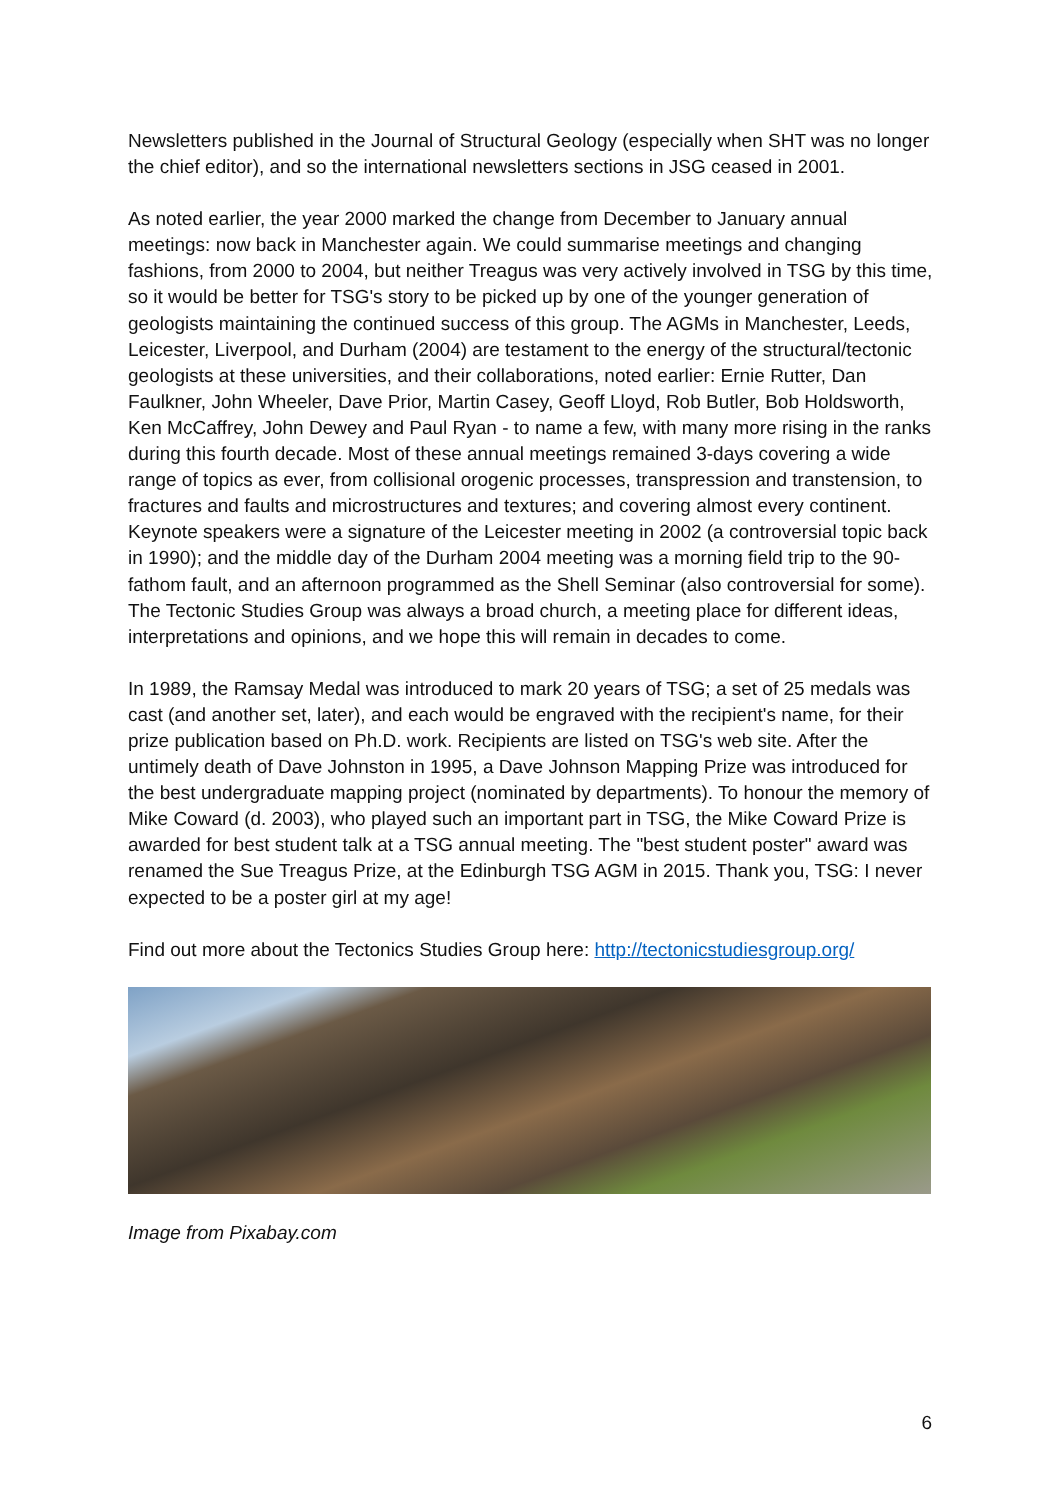Newsletters published in the Journal of Structural Geology (especially when SHT was no longer the chief editor), and so the international newsletters sections in JSG ceased in 2001.
As noted earlier, the year 2000 marked the change from December to January annual meetings: now back in Manchester again. We could summarise meetings and changing fashions, from 2000 to 2004, but neither Treagus was very actively involved in TSG by this time, so it would be better for TSG's story to be picked up by one of the younger generation of geologists maintaining the continued success of this group. The AGMs in Manchester, Leeds, Leicester, Liverpool, and Durham (2004) are testament to the energy of the structural/tectonic geologists at these universities, and their collaborations, noted earlier: Ernie Rutter, Dan Faulkner, John Wheeler, Dave Prior, Martin Casey, Geoff Lloyd, Rob Butler, Bob Holdsworth, Ken McCaffrey, John Dewey and Paul Ryan - to name a few, with many more rising in the ranks during this fourth decade. Most of these annual meetings remained 3-days covering a wide range of topics as ever, from collisional orogenic processes, transpression and transtension, to fractures and faults and microstructures and textures; and covering almost every continent. Keynote speakers were a signature of the Leicester meeting in 2002 (a controversial topic back in 1990); and the middle day of the Durham 2004 meeting was a morning field trip to the 90-fathom fault, and an afternoon programmed as the Shell Seminar (also controversial for some). The Tectonic Studies Group was always a broad church, a meeting place for different ideas, interpretations and opinions, and we hope this will remain in decades to come.
In 1989, the Ramsay Medal was introduced to mark 20 years of TSG; a set of 25 medals was cast (and another set, later), and each would be engraved with the recipient's name, for their prize publication based on Ph.D. work. Recipients are listed on TSG's web site. After the untimely death of Dave Johnston in 1995, a Dave Johnson Mapping Prize was introduced for the best undergraduate mapping project (nominated by departments). To honour the memory of Mike Coward (d. 2003), who played such an important part in TSG, the Mike Coward Prize is awarded for best student talk at a TSG annual meeting. The "best student poster" award was renamed the Sue Treagus Prize, at the Edinburgh TSG AGM in 2015. Thank you, TSG: I never expected to be a poster girl at my age!
Find out more about the Tectonics Studies Group here: http://tectonicstudiesgroup.org/
Image from Pixabay.com
6